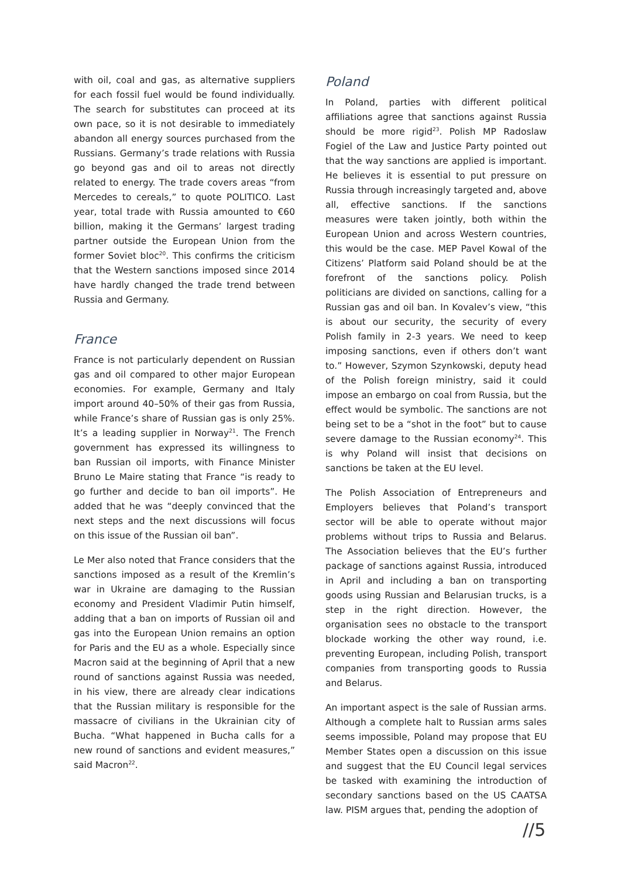with oil, coal and gas, as alternative suppliers for each fossil fuel would be found individually. The search for substitutes can proceed at its own pace, so it is not desirable to immediately abandon all energy sources purchased from the Russians. Germany’s trade relations with Russia go beyond gas and oil to areas not directly related to energy. The trade covers areas “from Mercedes to cereals,” to quote POLITICO. Last year, total trade with Russia amounted to €60 billion, making it the Germans’ largest trading partner outside the European Union from the former Soviet bloc<sup>20</sup>. This confirms the criticism that the Western sanctions imposed since 2014 have hardly changed the trade trend between Russia and Germany.
France
France is not particularly dependent on Russian gas and oil compared to other major European economies. For example, Germany and Italy import around 40–50% of their gas from Russia, while France’s share of Russian gas is only 25%. It’s a leading supplier in Norway<sup>21</sup>. The French government has expressed its willingness to ban Russian oil imports, with Finance Minister Bruno Le Maire stating that France “is ready to go further and decide to ban oil imports”. He added that he was “deeply convinced that the next steps and the next discussions will focus on this issue of the Russian oil ban”.
Le Mer also noted that France considers that the sanctions imposed as a result of the Kremlin’s war in Ukraine are damaging to the Russian economy and President Vladimir Putin himself, adding that a ban on imports of Russian oil and gas into the European Union remains an option for Paris and the EU as a whole. Especially since Macron said at the beginning of April that a new round of sanctions against Russia was needed, in his view, there are already clear indications that the Russian military is responsible for the massacre of civilians in the Ukrainian city of Bucha. “What happened in Bucha calls for a new round of sanctions and evident measures,” said Macron<sup>22</sup>.
Poland
In Poland, parties with different political affiliations agree that sanctions against Russia should be more rigid<sup>23</sup>. Polish MP Radoslaw Fogiel of the Law and Justice Party pointed out that the way sanctions are applied is important. He believes it is essential to put pressure on Russia through increasingly targeted and, above all, effective sanctions. If the sanctions measures were taken jointly, both within the European Union and across Western countries, this would be the case. MEP Pavel Kowal of the Citizens’ Platform said Poland should be at the forefront of the sanctions policy. Polish politicians are divided on sanctions, calling for a Russian gas and oil ban. In Kovalev’s view, “this is about our security, the security of every Polish family in 2-3 years. We need to keep imposing sanctions, even if others don’t want to.” However, Szymon Szynkowski, deputy head of the Polish foreign ministry, said it could impose an embargo on coal from Russia, but the effect would be symbolic. The sanctions are not being set to be a “shot in the foot” but to cause severe damage to the Russian economy<sup>24</sup>. This is why Poland will insist that decisions on sanctions be taken at the EU level.
The Polish Association of Entrepreneurs and Employers believes that Poland’s transport sector will be able to operate without major problems without trips to Russia and Belarus. The Association believes that the EU’s further package of sanctions against Russia, introduced in April and including a ban on transporting goods using Russian and Belarusian trucks, is a step in the right direction. However, the organisation sees no obstacle to the transport blockade working the other way round, i.e. preventing European, including Polish, transport companies from transporting goods to Russia and Belarus.
An important aspect is the sale of Russian arms. Although a complete halt to Russian arms sales seems impossible, Poland may propose that EU Member States open a discussion on this issue and suggest that the EU Council legal services be tasked with examining the introduction of secondary sanctions based on the US CAATSA law. PISM argues that, pending the adoption of
//5